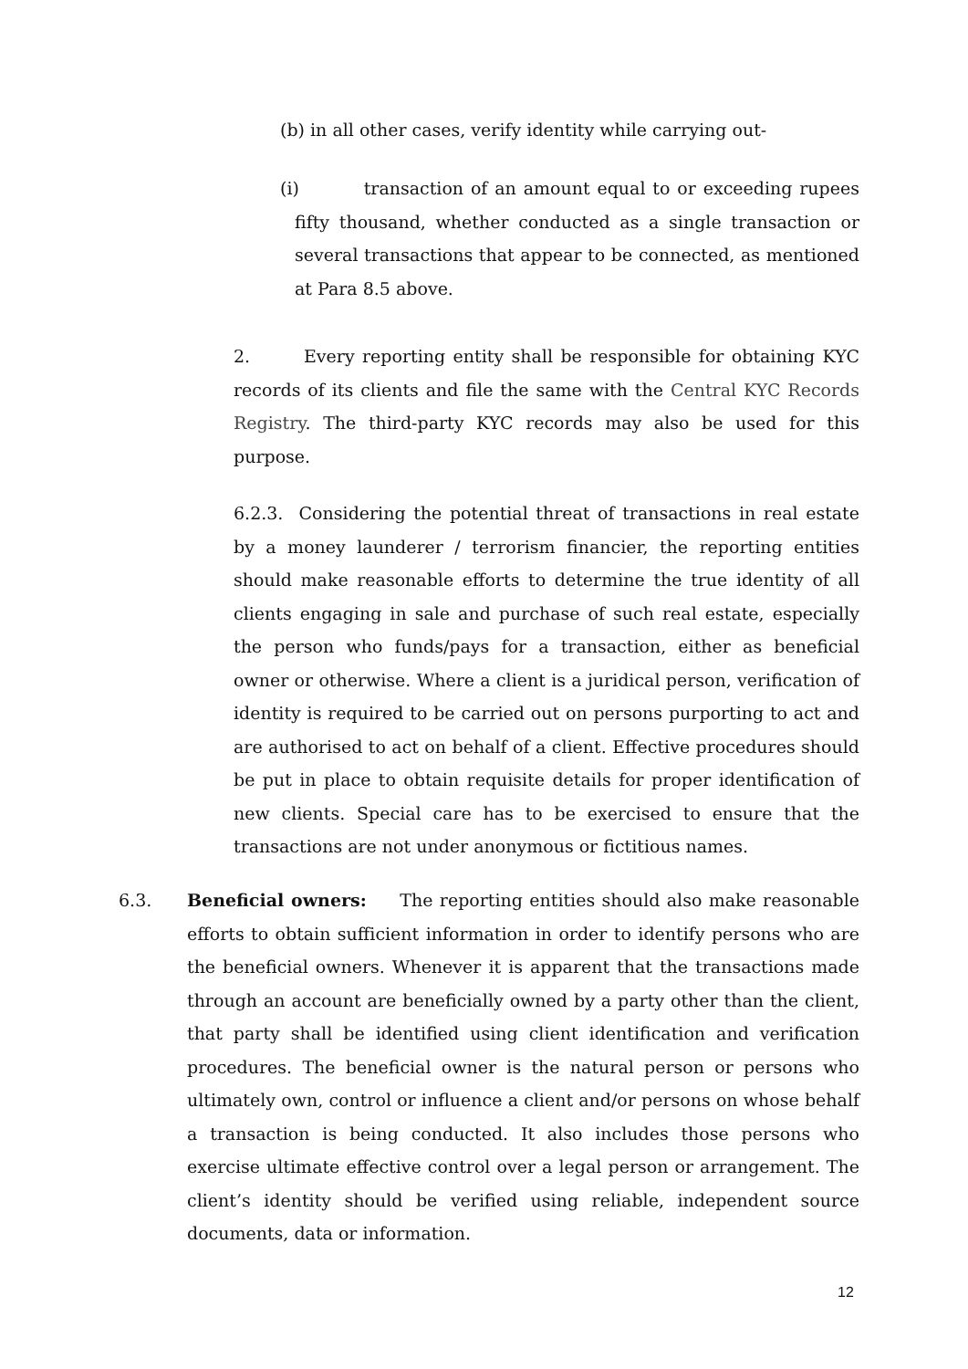(b) in all other cases, verify identity while carrying out-
(i) transaction of an amount equal to or exceeding rupees fifty thousand, whether conducted as a single transaction or several transactions that appear to be connected, as mentioned at Para 8.5 above.
2. Every reporting entity shall be responsible for obtaining KYC records of its clients and file the same with the Central KYC Records Registry. The third-party KYC records may also be used for this purpose.
6.2.3. Considering the potential threat of transactions in real estate by a money launderer / terrorism financier, the reporting entities should make reasonable efforts to determine the true identity of all clients engaging in sale and purchase of such real estate, especially the person who funds/pays for a transaction, either as beneficial owner or otherwise. Where a client is a juridical person, verification of identity is required to be carried out on persons purporting to act and are authorised to act on behalf of a client. Effective procedures should be put in place to obtain requisite details for proper identification of new clients. Special care has to be exercised to ensure that the transactions are not under anonymous or fictitious names.
6.3. Beneficial owners: The reporting entities should also make reasonable efforts to obtain sufficient information in order to identify persons who are the beneficial owners. Whenever it is apparent that the transactions made through an account are beneficially owned by a party other than the client, that party shall be identified using client identification and verification procedures. The beneficial owner is the natural person or persons who ultimately own, control or influence a client and/or persons on whose behalf a transaction is being conducted. It also includes those persons who exercise ultimate effective control over a legal person or arrangement. The client’s identity should be verified using reliable, independent source documents, data or information.
12